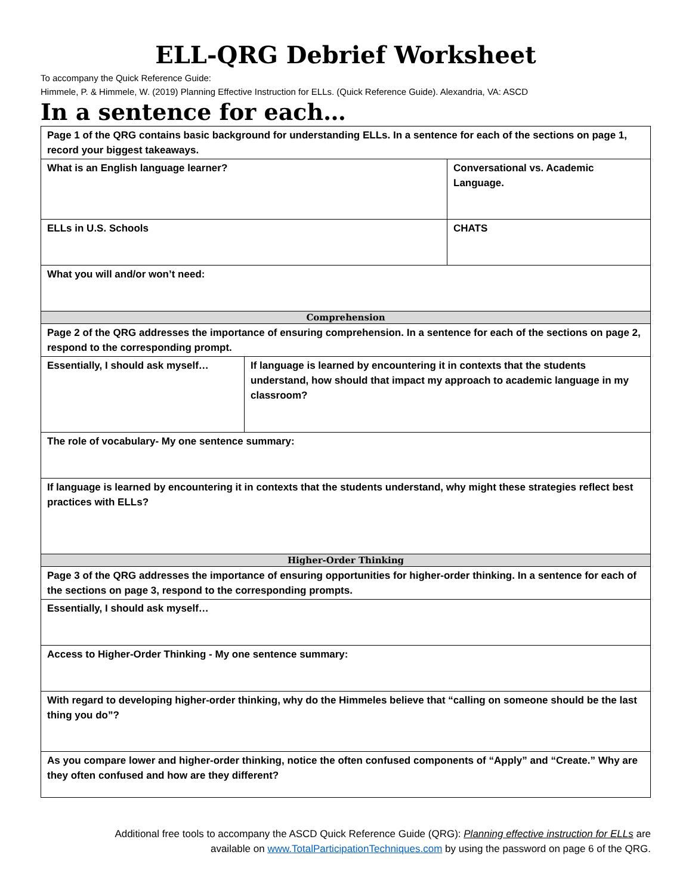ELL-QRG Debrief Worksheet
To accompany the Quick Reference Guide:
Himmele, P. & Himmele, W. (2019) Planning Effective Instruction for ELLs. (Quick Reference Guide). Alexandria, VA: ASCD
In a sentence for each…
| Page 1 of the QRG contains basic background for understanding ELLs. In a sentence for each of the sections on page 1, record your biggest takeaways. | | |
| What is an English language learner? | | Conversational vs. Academic Language. |
| ELLs in U.S. Schools | | CHATS |
| What you will and/or won’t need: | | |
| Comprehension | | |
| Page 2 of the QRG addresses the importance of ensuring comprehension. In a sentence for each of the sections on page 2, respond to the corresponding prompt. | | |
| Essentially, I should ask myself… | If language is learned by encountering it in contexts that the students understand, how should that impact my approach to academic language in my classroom? | |
| The role of vocabulary- My one sentence summary: | | |
| If language is learned by encountering it in contexts that the students understand, why might these strategies reflect best practices with ELLs? | | |
| Higher-Order Thinking | | |
| Page 3 of the QRG addresses the importance of ensuring opportunities for higher-order thinking. In a sentence for each of the sections on page 3, respond to the corresponding prompts. | | |
| Essentially, I should ask myself… | | |
| Access to Higher-Order Thinking - My one sentence summary: | | |
| With regard to developing higher-order thinking, why do the Himmeles believe that “calling on someone should be the last thing you do”? | | |
| As you compare lower and higher-order thinking, notice the often confused components of “Apply” and “Create.” Why are they often confused and how are they different? | | |
Additional free tools to accompany the ASCD Quick Reference Guide (QRG): Planning effective instruction for ELLs are
available on www.TotalParticipationTechniques.com by using the password on page 6 of the QRG.